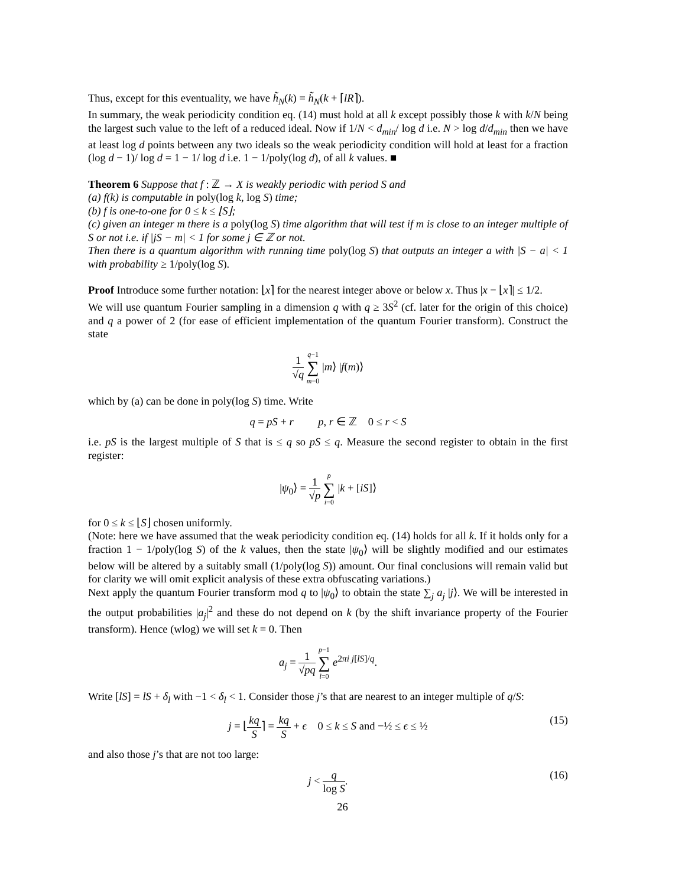Thus, except for this eventuality, we have h̃<sub>N</sub>(k) = h̃<sub>N</sub>(k + ⌈lR⌉).
In summary, the weak periodicity condition eq. (14) must hold at all k except possibly those k with k/N being the largest such value to the left of a reduced ideal. Now if 1/N < d<sub>min</sub>/ log d i.e. N > log d/d<sub>min</sub> then we have at least log d points between any two ideals so the weak periodicity condition will hold at least for a fraction (log d − 1)/ log d = 1 − 1/ log d i.e. 1 − 1/poly(log d), of all k values. ■
Theorem 6 Suppose that f : ℤ → X is weakly periodic with period S and
(a) f(k) is computable in poly(log k, log S) time;
(b) f is one-to-one for 0 ≤ k ≤ ⌊S⌋;
(c) given an integer m there is a poly(log S) time algorithm that will test if m is close to an integer multiple of S or not i.e. if |jS − m| < 1 for some j ∈ ℤ or not.
Then there is a quantum algorithm with running time poly(log S) that outputs an integer a with |S − a| < 1 with probability ≥ 1/poly(log S).
Proof Introduce some further notation: ⌊x⌉ for the nearest integer above or below x. Thus |x − ⌊x⌉| ≤ 1/2.
We will use quantum Fourier sampling in a dimension q with q ≥ 3S<sup>2</sup> (cf. later for the origin of this choice) and q a power of 2 (for ease of efficient implementation of the quantum Fourier transform). Construct the state
1 √q q−1 ∑ m=0 |m⟩ |f(m)⟩
which by (a) can be done in poly(log S) time. Write
q = pS + r p, r ∈ ℤ 0 ≤ r < S
i.e. pS is the largest multiple of S that is ≤ q so pS ≤ q. Measure the second register to obtain in the first register:
|ψ<sub>0</sub>⟩ = 1 √p p ∑ i=0 |k + [iS]⟩
for 0 ≤ k ≤ ⌊S⌋ chosen uniformly.
(Note: here we have assumed that the weak periodicity condition eq. (14) holds for all k. If it holds only for a fraction 1 − 1/poly(log S) of the k values, then the state |ψ<sub>0</sub>⟩ will be slightly modified and our estimates below will be altered by a suitably small (1/poly(log S)) amount. Our final conclusions will remain valid but for clarity we will omit explicit analysis of these extra obfuscating variations.)
Next apply the quantum Fourier transform mod q to |ψ<sub>0</sub>⟩ to obtain the state ∑<sub>j</sub> a<sub>j</sub> |j⟩. We will be interested in the output probabilities |a<sub>j</sub>|<sup>2</sup> and these do not depend on k (by the shift invariance property of the Fourier transform). Hence (wlog) we will set k = 0. Then
a<sub>j</sub> = 1 √pq p−1 ∑ l=0 e<sup>2πi j[lS]/q</sup>.
Write [lS] = lS + δ<sub>l</sub> with −1 < δ<sub>l</sub> < 1. Consider those j’s that are nearest to an integer multiple of q/S:
j = ⌊kq S⌉ = kq S + ϵ 0 ≤ k ≤ S and −½ ≤ ϵ ≤ ½
(15)
and also those j’s that are not too large:
j < q log S.
(16)
26